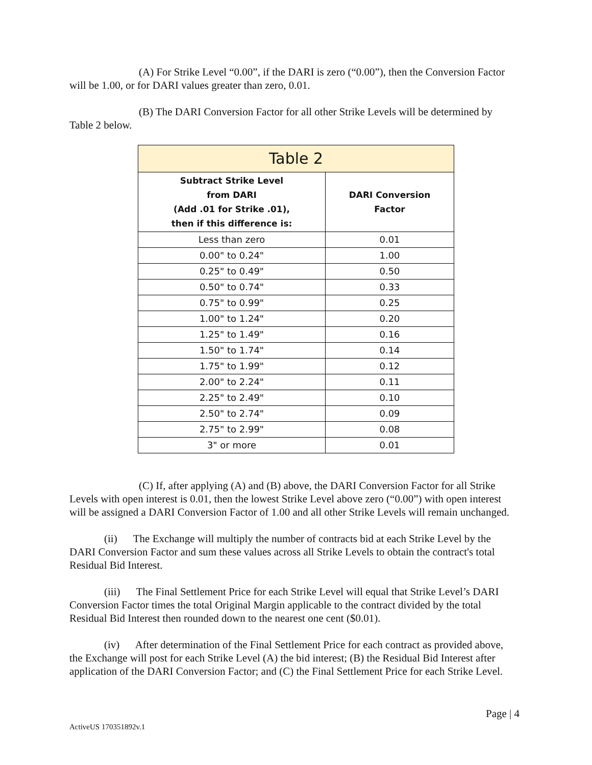(A) For Strike Level “0.00”, if the DARI is zero (“0.00”), then the Conversion Factor will be 1.00, or for DARI values greater than zero, 0.01.
(B) The DARI Conversion Factor for all other Strike Levels will be determined by Table 2 below.
| Table 2 | |
| --- | --- |
| Subtract Strike Level from DARI (Add .01 for Strike .01), then if this difference is: | DARI Conversion Factor |
| Less than zero | 0.01 |
| 0.00" to 0.24" | 1.00 |
| 0.25" to 0.49" | 0.50 |
| 0.50" to 0.74" | 0.33 |
| 0.75" to 0.99" | 0.25 |
| 1.00" to 1.24" | 0.20 |
| 1.25" to 1.49" | 0.16 |
| 1.50" to 1.74" | 0.14 |
| 1.75" to 1.99" | 0.12 |
| 2.00" to 2.24" | 0.11 |
| 2.25" to 2.49" | 0.10 |
| 2.50" to 2.74" | 0.09 |
| 2.75" to 2.99" | 0.08 |
| 3" or more | 0.01 |
(C) If, after applying (A) and (B) above, the DARI Conversion Factor for all Strike Levels with open interest is 0.01, then the lowest Strike Level above zero (“0.00”) with open interest will be assigned a DARI Conversion Factor of 1.00 and all other Strike Levels will remain unchanged.
(ii) The Exchange will multiply the number of contracts bid at each Strike Level by the DARI Conversion Factor and sum these values across all Strike Levels to obtain the contract's total Residual Bid Interest.
(iii) The Final Settlement Price for each Strike Level will equal that Strike Level’s DARI Conversion Factor times the total Original Margin applicable to the contract divided by the total Residual Bid Interest then rounded down to the nearest one cent ($0.01).
(iv) After determination of the Final Settlement Price for each contract as provided above, the Exchange will post for each Strike Level (A) the bid interest; (B) the Residual Bid Interest after application of the DARI Conversion Factor; and (C) the Final Settlement Price for each Strike Level.
Page | 4
ActiveUS 170351892v.1